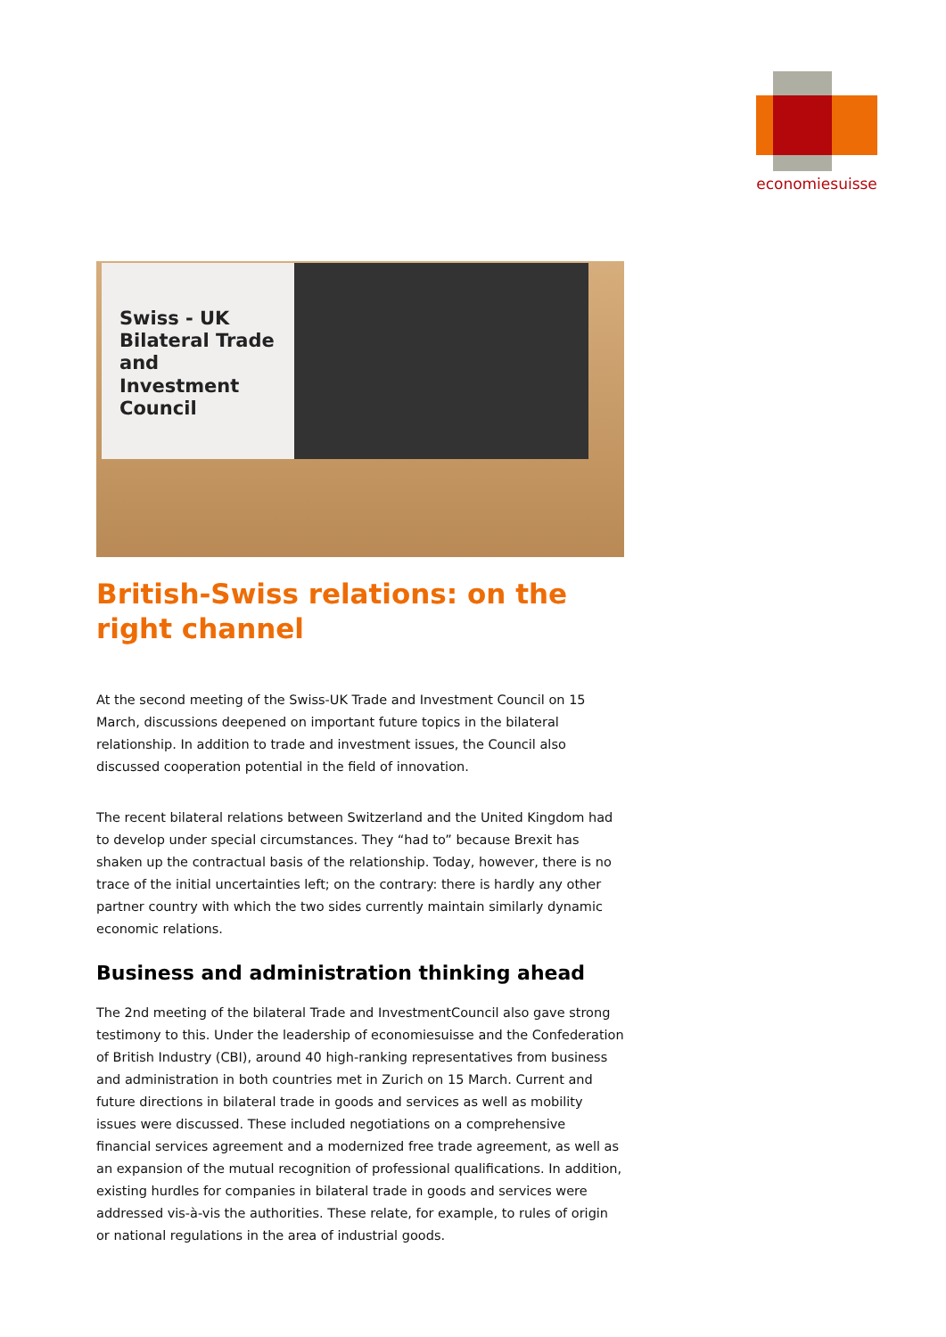economiesuisse
Swiss - UK
Bilateral Trade and
Investment Council
British-Swiss relations: on the right channel
At the second meeting of the Swiss-UK Trade and Investment Council on 15 March, discussions deepened on important future topics in the bilateral relationship. In addition to trade and investment issues, the Council also discussed cooperation potential in the field of innovation.
The recent bilateral relations between Switzerland and the United Kingdom had to develop under special circumstances. They “had to” because Brexit has shaken up the contractual basis of the relationship. Today, however, there is no trace of the initial uncertainties left; on the contrary: there is hardly any other partner country with which the two sides currently maintain similarly dynamic economic relations.
Business and administration thinking ahead
The 2nd meeting of the bilateral Trade and InvestmentCouncil also gave strong testimony to this. Under the leadership of economiesuisse and the Confederation of British Industry (CBI), around 40 high-ranking representatives from business and administration in both countries met in Zurich on 15 March. Current and future directions in bilateral trade in goods and services as well as mobility issues were discussed. These included negotiations on a comprehensive financial services agreement and a modernized free trade agreement, as well as an expansion of the mutual recognition of professional qualifications. In addition, existing hurdles for companies in bilateral trade in goods and services were addressed vis-à-vis the authorities. These relate, for example, to rules of origin or national regulations in the area of industrial goods.